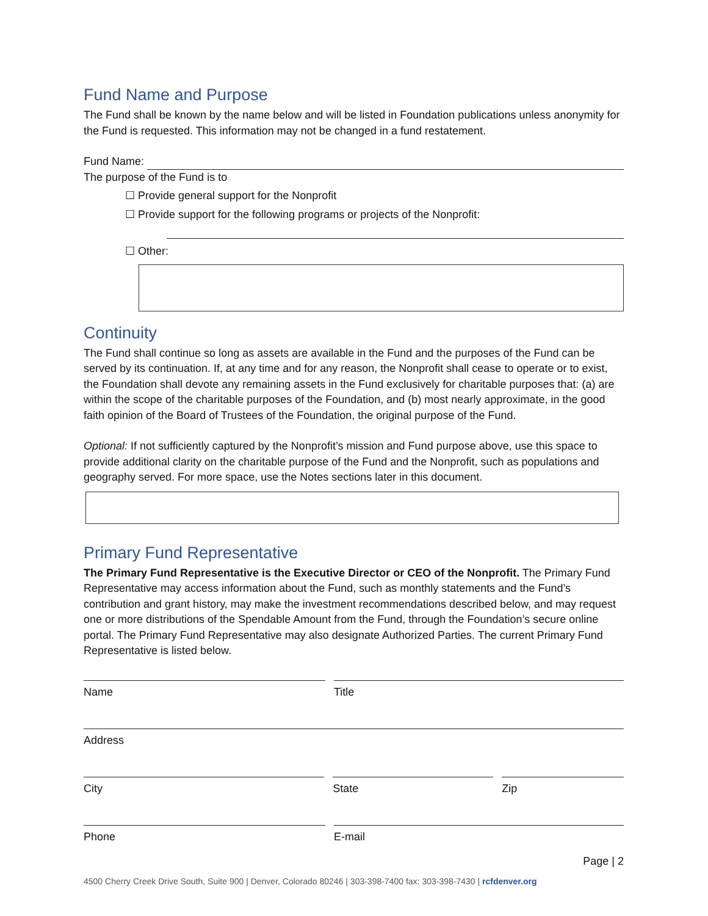Fund Name and Purpose
The Fund shall be known by the name below and will be listed in Foundation publications unless anonymity for the Fund is requested. This information may not be changed in a fund restatement.
Fund Name:
The purpose of the Fund is to
☐ Provide general support for the Nonprofit
☐ Provide support for the following programs or projects of the Nonprofit:
☐ Other:
Continuity
The Fund shall continue so long as assets are available in the Fund and the purposes of the Fund can be served by its continuation. If, at any time and for any reason, the Nonprofit shall cease to operate or to exist, the Foundation shall devote any remaining assets in the Fund exclusively for charitable purposes that: (a) are within the scope of the charitable purposes of the Foundation, and (b) most nearly approximate, in the good faith opinion of the Board of Trustees of the Foundation, the original purpose of the Fund.
Optional: If not sufficiently captured by the Nonprofit’s mission and Fund purpose above, use this space to provide additional clarity on the charitable purpose of the Fund and the Nonprofit, such as populations and geography served. For more space, use the Notes sections later in this document.
Primary Fund Representative
The Primary Fund Representative is the Executive Director or CEO of the Nonprofit. The Primary Fund Representative may access information about the Fund, such as monthly statements and the Fund’s contribution and grant history, may make the investment recommendations described below, and may request one or more distributions of the Spendable Amount from the Fund, through the Foundation’s secure online portal. The Primary Fund Representative may also designate Authorized Parties. The current Primary Fund Representative is listed below.
Name Title
Address
City State Zip
Phone E-mail
Page | 2
4500 Cherry Creek Drive South, Suite 900 | Denver, Colorado 80246 | 303-398-7400 fax: 303-398-7430 | rcfdenver.org